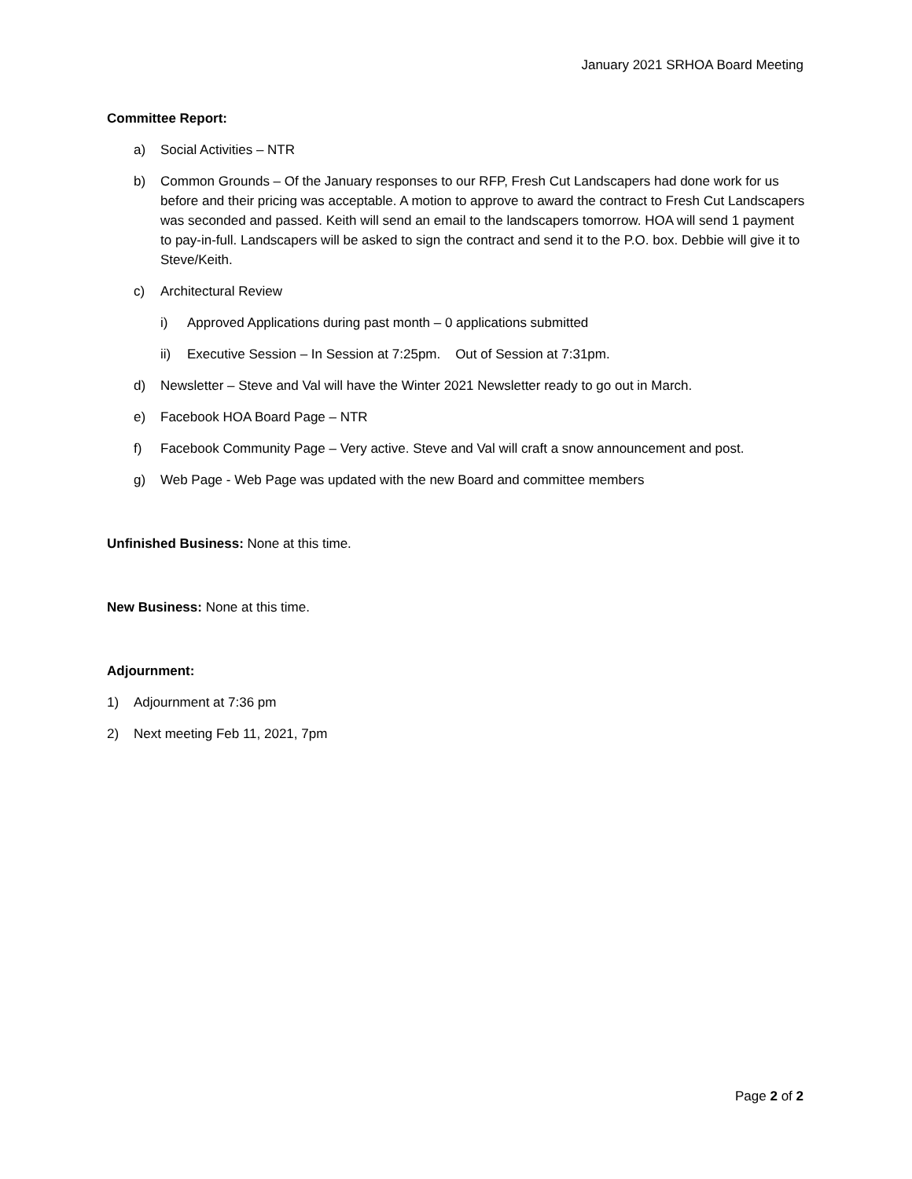January 2021 SRHOA Board Meeting
Committee Report:
a) Social Activities – NTR
b) Common Grounds – Of the January responses to our RFP, Fresh Cut Landscapers had done work for us before and their pricing was acceptable. A motion to approve to award the contract to Fresh Cut Landscapers was seconded and passed. Keith will send an email to the landscapers tomorrow. HOA will send 1 payment to pay-in-full. Landscapers will be asked to sign the contract and send it to the P.O. box. Debbie will give it to Steve/Keith.
c) Architectural Review
i) Approved Applications during past month – 0 applications submitted
ii) Executive Session – In Session at 7:25pm. Out of Session at 7:31pm.
d) Newsletter – Steve and Val will have the Winter 2021 Newsletter ready to go out in March.
e) Facebook HOA Board Page – NTR
f) Facebook Community Page – Very active. Steve and Val will craft a snow announcement and post.
g) Web Page - Web Page was updated with the new Board and committee members
Unfinished Business: None at this time.
New Business: None at this time.
Adjournment:
1) Adjournment at 7:36 pm
2) Next meeting Feb 11, 2021, 7pm
Page 2 of 2